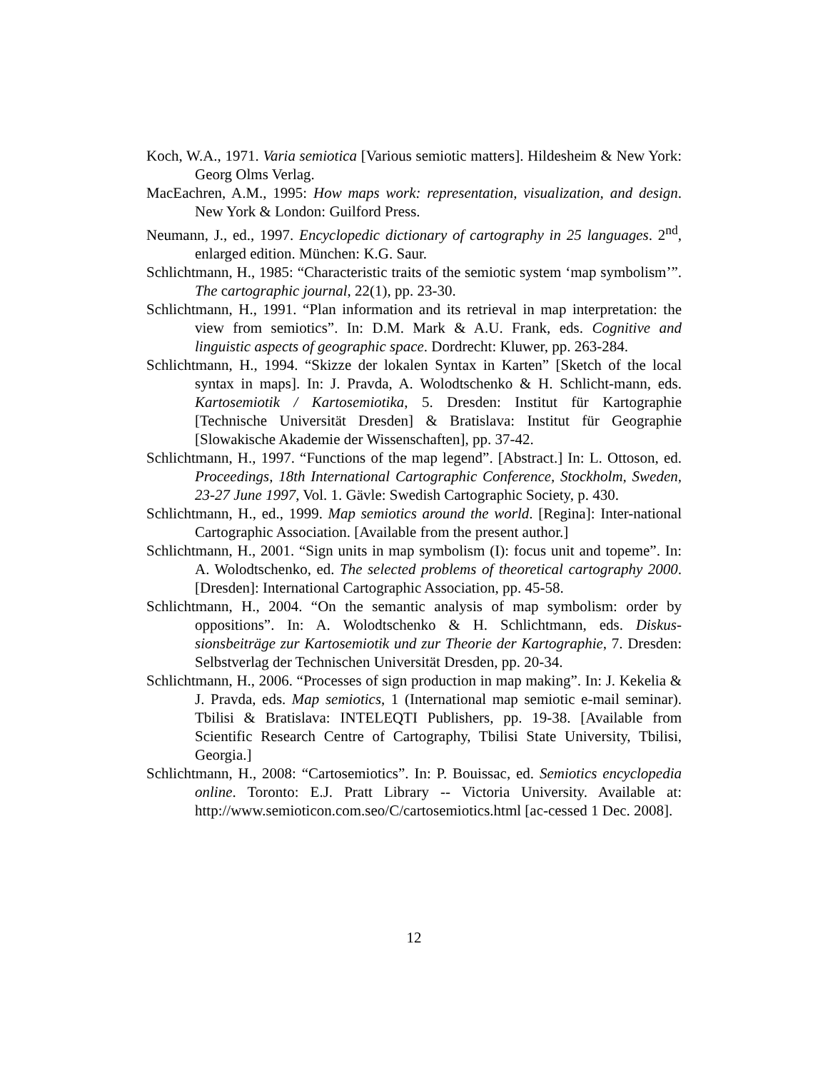Koch, W.A., 1971. Varia semiotica [Various semiotic matters]. Hildesheim & New York: Georg Olms Verlag.
MacEachren, A.M., 1995: How maps work: representation, visualization, and design. New York & London: Guilford Press.
Neumann, J., ed., 1997. Encyclopedic dictionary of cartography in 25 languages. 2<sup>nd</sup>, enlarged edition. München: K.G. Saur.
Schlichtmann, H., 1985: “Characteristic traits of the semiotic system ‘map symbolism’”. The cartographic journal, 22(1), pp. 23-30.
Schlichtmann, H., 1991. “Plan information and its retrieval in map interpretation: the view from semiotics”. In: D.M. Mark & A.U. Frank, eds. Cognitive and linguistic aspects of geographic space. Dordrecht: Kluwer, pp. 263-284.
Schlichtmann, H., 1994. “Skizze der lokalen Syntax in Karten” [Sketch of the local syntax in maps]. In: J. Pravda, A. Wolodtschenko & H. Schlicht-mann, eds. Kartosemiotik / Kartosemiotika, 5. Dresden: Institut für Kartographie [Technische Universität Dresden] & Bratislava: Institut für Geographie [Slowakische Akademie der Wissenschaften], pp. 37-42.
Schlichtmann, H., 1997. “Functions of the map legend”. [Abstract.] In: L. Ottoson, ed. Proceedings, 18th International Cartographic Conference, Stockholm, Sweden, 23-27 June 1997, Vol. 1. Gävle: Swedish Cartographic Society, p. 430.
Schlichtmann, H., ed., 1999. Map semiotics around the world. [Regina]: Inter-national Cartographic Association. [Available from the present author.]
Schlichtmann, H., 2001. “Sign units in map symbolism (I): focus unit and topeme”. In: A. Wolodtschenko, ed. The selected problems of theoretical cartography 2000. [Dresden]: International Cartographic Association, pp. 45-58.
Schlichtmann, H., 2004. “On the semantic analysis of map symbolism: order by oppositions”. In: A. Wolodtschenko & H. Schlichtmann, eds. Diskus-sionsbeiträge zur Kartosemiotik und zur Theorie der Kartographie, 7. Dresden: Selbstverlag der Technischen Universität Dresden, pp. 20-34.
Schlichtmann, H., 2006. “Processes of sign production in map making”. In: J. Kekelia & J. Pravda, eds. Map semiotics, 1 (International map semiotic e-mail seminar). Tbilisi & Bratislava: INTELEQTI Publishers, pp. 19-38. [Available from Scientific Research Centre of Cartography, Tbilisi State University, Tbilisi, Georgia.]
Schlichtmann, H., 2008: “Cartosemiotics”. In: P. Bouissac, ed. Semiotics encyclopedia online. Toronto: E.J. Pratt Library -- Victoria University. Available at: http://www.semioticon.com.seo/C/cartosemiotics.html [ac-cessed 1 Dec. 2008].
12